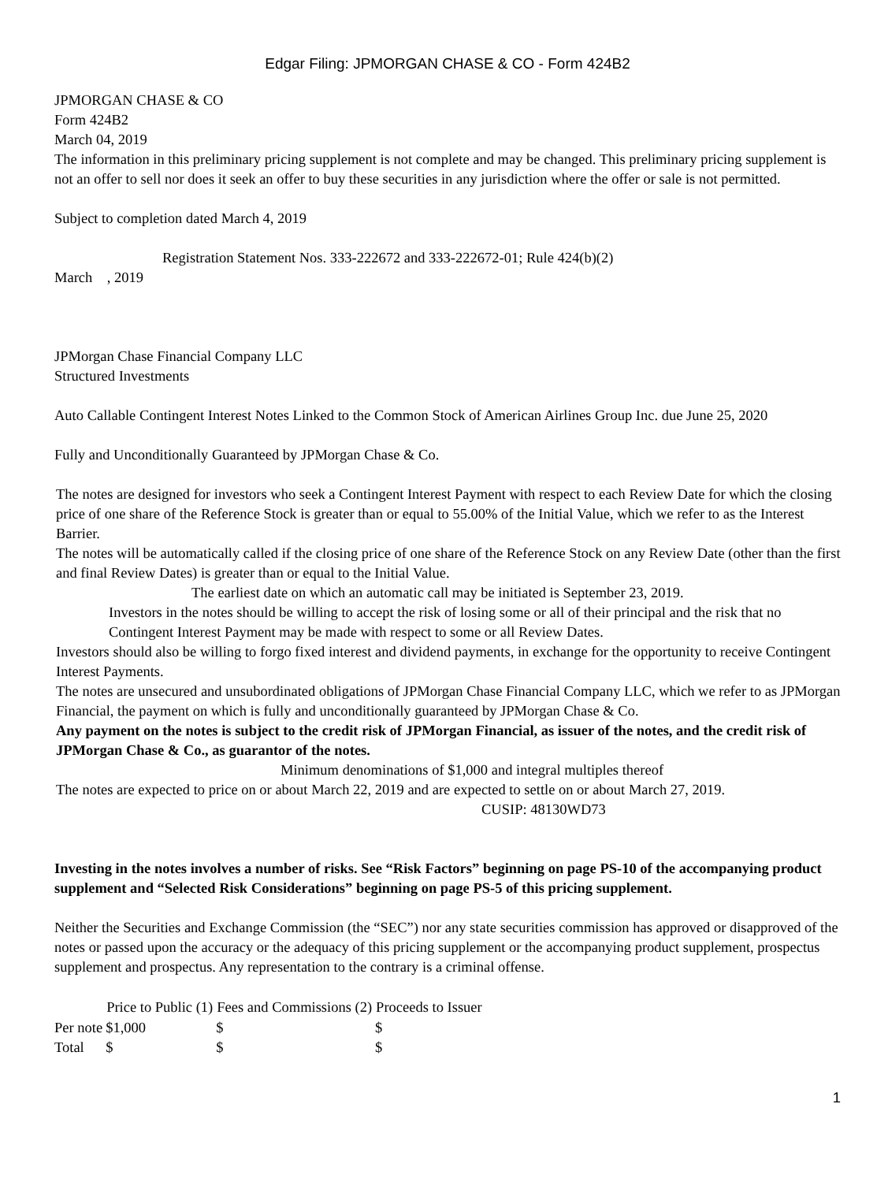Edgar Filing: JPMORGAN CHASE & CO - Form 424B2
JPMORGAN CHASE & CO
Form 424B2
March 04, 2019
The information in this preliminary pricing supplement is not complete and may be changed. This preliminary pricing supplement is not an offer to sell nor does it seek an offer to buy these securities in any jurisdiction where the offer or sale is not permitted.
Subject to completion dated March 4, 2019
Registration Statement Nos. 333-222672 and 333-222672-01; Rule 424(b)(2)
March , 2019
JPMorgan Chase Financial Company LLC
Structured Investments
Auto Callable Contingent Interest Notes Linked to the Common Stock of American Airlines Group Inc. due June 25, 2020
Fully and Unconditionally Guaranteed by JPMorgan Chase & Co.
The notes are designed for investors who seek a Contingent Interest Payment with respect to each Review Date for which the closing price of one share of the Reference Stock is greater than or equal to 55.00% of the Initial Value, which we refer to as the Interest Barrier.
The notes will be automatically called if the closing price of one share of the Reference Stock on any Review Date (other than the first and final Review Dates) is greater than or equal to the Initial Value.
The earliest date on which an automatic call may be initiated is September 23, 2019.
Investors in the notes should be willing to accept the risk of losing some or all of their principal and the risk that no Contingent Interest Payment may be made with respect to some or all Review Dates.
Investors should also be willing to forgo fixed interest and dividend payments, in exchange for the opportunity to receive Contingent Interest Payments.
The notes are unsecured and unsubordinated obligations of JPMorgan Chase Financial Company LLC, which we refer to as JPMorgan Financial, the payment on which is fully and unconditionally guaranteed by JPMorgan Chase & Co.
Any payment on the notes is subject to the credit risk of JPMorgan Financial, as issuer of the notes, and the credit risk of JPMorgan Chase & Co., as guarantor of the notes.
Minimum denominations of $1,000 and integral multiples thereof
The notes are expected to price on or about March 22, 2019 and are expected to settle on or about March 27, 2019.
CUSIP: 48130WD73
Investing in the notes involves a number of risks. See “Risk Factors” beginning on page PS-10 of the accompanying product supplement and “Selected Risk Considerations” beginning on page PS-5 of this pricing supplement.
Neither the Securities and Exchange Commission (the “SEC”) nor any state securities commission has approved or disapproved of the notes or passed upon the accuracy or the adequacy of this pricing supplement or the accompanying product supplement, prospectus supplement and prospectus. Any representation to the contrary is a criminal offense.
| | Price to Public (1) | Fees and Commissions (2) | Proceeds to Issuer |
| --- | --- | --- | --- |
| Per note | $1,000 | $ | $ |
| Total | $ | $ | $ |
1